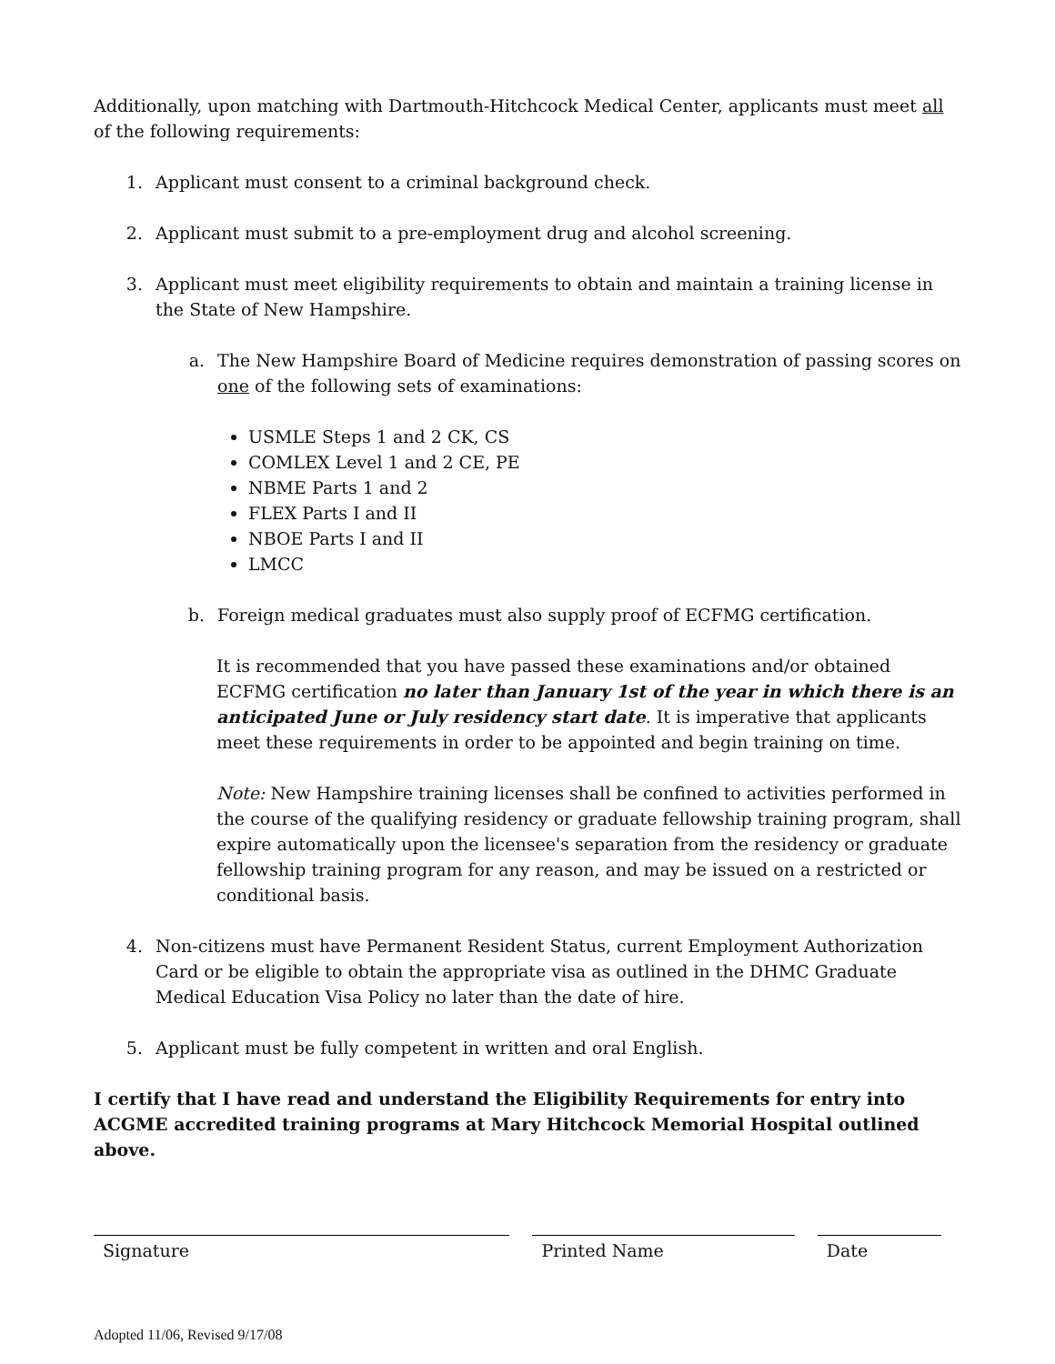Additionally, upon matching with Dartmouth-Hitchcock Medical Center, applicants must meet all of the following requirements:
1. Applicant must consent to a criminal background check.
2. Applicant must submit to a pre-employment drug and alcohol screening.
3. Applicant must meet eligibility requirements to obtain and maintain a training license in the State of New Hampshire.
a. The New Hampshire Board of Medicine requires demonstration of passing scores on one of the following sets of examinations:
USMLE Steps 1 and 2 CK, CS
COMLEX Level 1 and 2 CE, PE
NBME Parts 1 and 2
FLEX Parts I and II
NBOE Parts I and II
LMCC
b. Foreign medical graduates must also supply proof of ECFMG certification.
It is recommended that you have passed these examinations and/or obtained ECFMG certification no later than January 1st of the year in which there is an anticipated June or July residency start date. It is imperative that applicants meet these requirements in order to be appointed and begin training on time.
Note: New Hampshire training licenses shall be confined to activities performed in the course of the qualifying residency or graduate fellowship training program, shall expire automatically upon the licensee's separation from the residency or graduate fellowship training program for any reason, and may be issued on a restricted or conditional basis.
4. Non-citizens must have Permanent Resident Status, current Employment Authorization Card or be eligible to obtain the appropriate visa as outlined in the DHMC Graduate Medical Education Visa Policy no later than the date of hire.
5. Applicant must be fully competent in written and oral English.
I certify that I have read and understand the Eligibility Requirements for entry into ACGME accredited training programs at Mary Hitchcock Memorial Hospital outlined above.
Signature Printed Name Date
Adopted 11/06, Revised 9/17/08